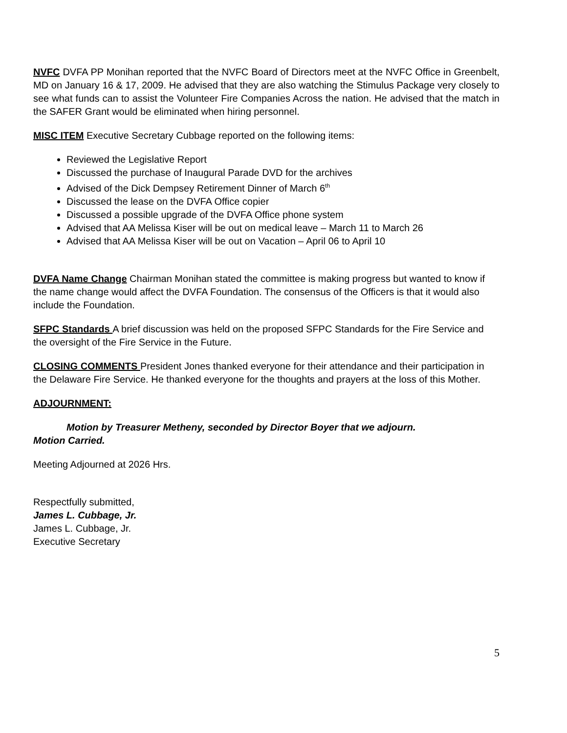NVFC DVFA PP Monihan reported that the NVFC Board of Directors meet at the NVFC Office in Greenbelt, MD on January 16 & 17, 2009. He advised that they are also watching the Stimulus Package very closely to see what funds can to assist the Volunteer Fire Companies Across the nation. He advised that the match in the SAFER Grant would be eliminated when hiring personnel.
MISC ITEM Executive Secretary Cubbage reported on the following items:
Reviewed the Legislative Report
Discussed the purchase of Inaugural Parade DVD for the archives
Advised of the Dick Dempsey Retirement Dinner of March 6<sup>th</sup>
Discussed the lease on the DVFA Office copier
Discussed a possible upgrade of the DVFA Office phone system
Advised that AA Melissa Kiser will be out on medical leave – March 11 to March 26
Advised that AA Melissa Kiser will be out on Vacation – April 06 to April 10
DVFA Name Change Chairman Monihan stated the committee is making progress but wanted to know if the name change would affect the DVFA Foundation. The consensus of the Officers is that it would also include the Foundation.
SFPC Standards A brief discussion was held on the proposed SFPC Standards for the Fire Service and the oversight of the Fire Service in the Future.
CLOSING COMMENTS President Jones thanked everyone for their attendance and their participation in the Delaware Fire Service. He thanked everyone for the thoughts and prayers at the loss of this Mother.
ADJOURNMENT:
Motion by Treasurer Metheny, seconded by Director Boyer that we adjourn.
Motion Carried.
Meeting Adjourned at 2026 Hrs.
Respectfully submitted,
James L. Cubbage, Jr.
James L. Cubbage, Jr.
Executive Secretary
5